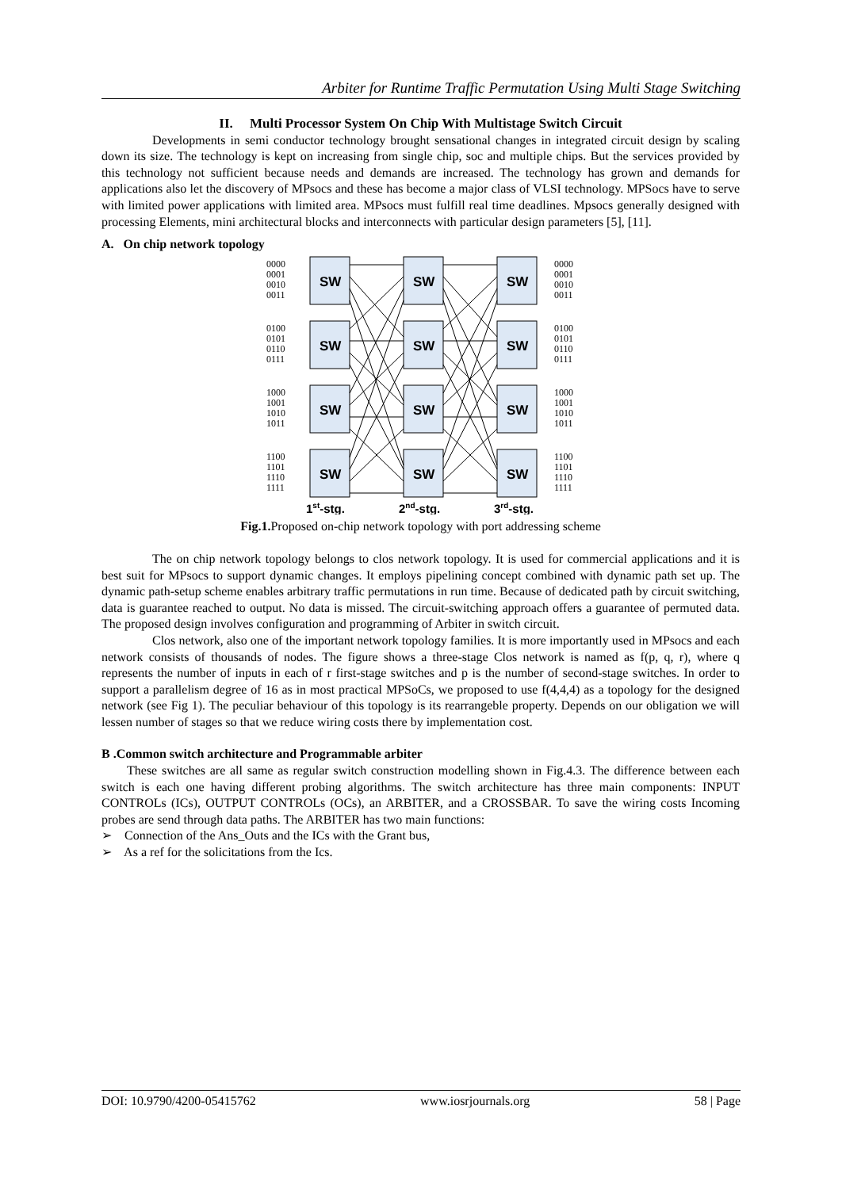Arbiter for Runtime Traffic Permutation Using Multi Stage Switching
II. Multi Processor System On Chip With Multistage Switch Circuit
Developments in semi conductor technology brought sensational changes in integrated circuit design by scaling down its size. The technology is kept on increasing from single chip, soc and multiple chips. But the services provided by this technology not sufficient because needs and demands are increased. The technology has grown and demands for applications also let the discovery of MPsocs and these has become a major class of VLSI technology. MPSocs have to serve with limited power applications with limited area. MPsocs must fulfill real time deadlines. Mpsocs generally designed with processing Elements, mini architectural blocks and interconnects with particular design parameters [5], [11].
A. On chip network topology
SW
SW
SW
SW
SW
SW
SW
SW
SW
SW
SW
SW
0000
0001
0010
0011
0100
0101
0110
0111
1000
1001
1010
1011
1100
1101
1110
1111
0000
0001
0010
0011
0100
0101
0110
0111
1000
1001
1010
1011
1100
1101
1110
1111
1st-stg.
2nd-stg.
3rd-stg.
Fig.1. Proposed on-chip network topology with port addressing scheme
The on chip network topology belongs to clos network topology. It is used for commercial applications and it is best suit for MPsocs to support dynamic changes. It employs pipelining concept combined with dynamic path set up. The dynamic path-setup scheme enables arbitrary traffic permutations in run time. Because of dedicated path by circuit switching, data is guarantee reached to output. No data is missed. The circuit-switching approach offers a guarantee of permuted data. The proposed design involves configuration and programming of Arbiter in switch circuit.
Clos network, also one of the important network topology families. It is more importantly used in MPsocs and each network consists of thousands of nodes. The figure shows a three-stage Clos network is named as f(p, q, r), where q represents the number of inputs in each of r first-stage switches and p is the number of second-stage switches. In order to support a parallelism degree of 16 as in most practical MPSoCs, we proposed to use f(4,4,4) as a topology for the designed network (see Fig 1). The peculiar behaviour of this topology is its rearrangeble property. Depends on our obligation we will lessen number of stages so that we reduce wiring costs there by implementation cost.
B .Common switch architecture and Programmable arbiter
These switches are all same as regular switch construction modelling shown in Fig.4.3. The difference between each switch is each one having different probing algorithms. The switch architecture has three main components: INPUT CONTROLs (ICs), OUTPUT CONTROLs (OCs), an ARBITER, and a CROSSBAR. To save the wiring costs Incoming probes are send through data paths. The ARBITER has two main functions:
➢ Connection of the Ans_Outs and the ICs with the Grant bus,
➢ As a ref for the solicitations from the Ics.
DOI: 10.9790/4200-05415762 www.iosrjournals.org 58 | Page